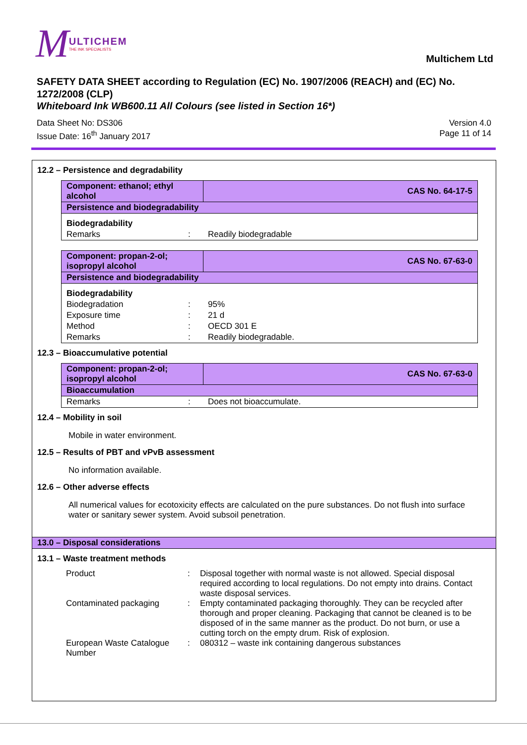M
ULTICHEM
THE INK SPECIALISTS
Multichem Ltd
SAFETY DATA SHEET according to Regulation (EC) No. 1907/2006 (REACH) and (EC) No. 1272/2008 (CLP)
Whiteboard Ink WB600.11 All Colours (see listed in Section 16*)
Data Sheet No: DS306
Issue Date: 16<sup>th</sup> January 2017
Version 4.0
Page 11 of 14
12.2 – Persistence and degradability
| Component: ethanol; ethyl alcohol | | CAS No. 64-17-5 |
| Persistence and biodegradability | | |
| Biodegradability | | |
| Remarks | : | Readily biodegradable |
| Component: propan-2-ol; isopropyl alcohol | | CAS No. 67-63-0 |
| Persistence and biodegradability | | |
| Biodegradability | | |
| Biodegradation | : | 95% |
| Exposure time | : | 21 d |
| Method | : | OECD 301 E |
| Remarks | : | Readily biodegradable. |
12.3 – Bioaccumulative potential
| Component: propan-2-ol; isopropyl alcohol | | CAS No. 67-63-0 |
| Bioaccumulation | | |
| Remarks | : | Does not bioaccumulate. |
12.4 – Mobility in soil
Mobile in water environment.
12.5 – Results of PBT and vPvB assessment
No information available.
12.6 – Other adverse effects
All numerical values for ecotoxicity effects are calculated on the pure substances. Do not flush into surface water or sanitary sewer system. Avoid subsoil penetration.
13.0 – Disposal considerations
13.1 – Waste treatment methods
| Product | : | Disposal together with normal waste is not allowed. Special disposal required according to local regulations. Do not empty into drains. Contact waste disposal services. |
| Contaminated packaging | : | Empty contaminated packaging thoroughly. They can be recycled after thorough and proper cleaning. Packaging that cannot be cleaned is to be disposed of in the same manner as the product. Do not burn, or use a cutting torch on the empty drum. Risk of explosion. |
| European Waste Catalogue Number | : | 080312 – waste ink containing dangerous substances |